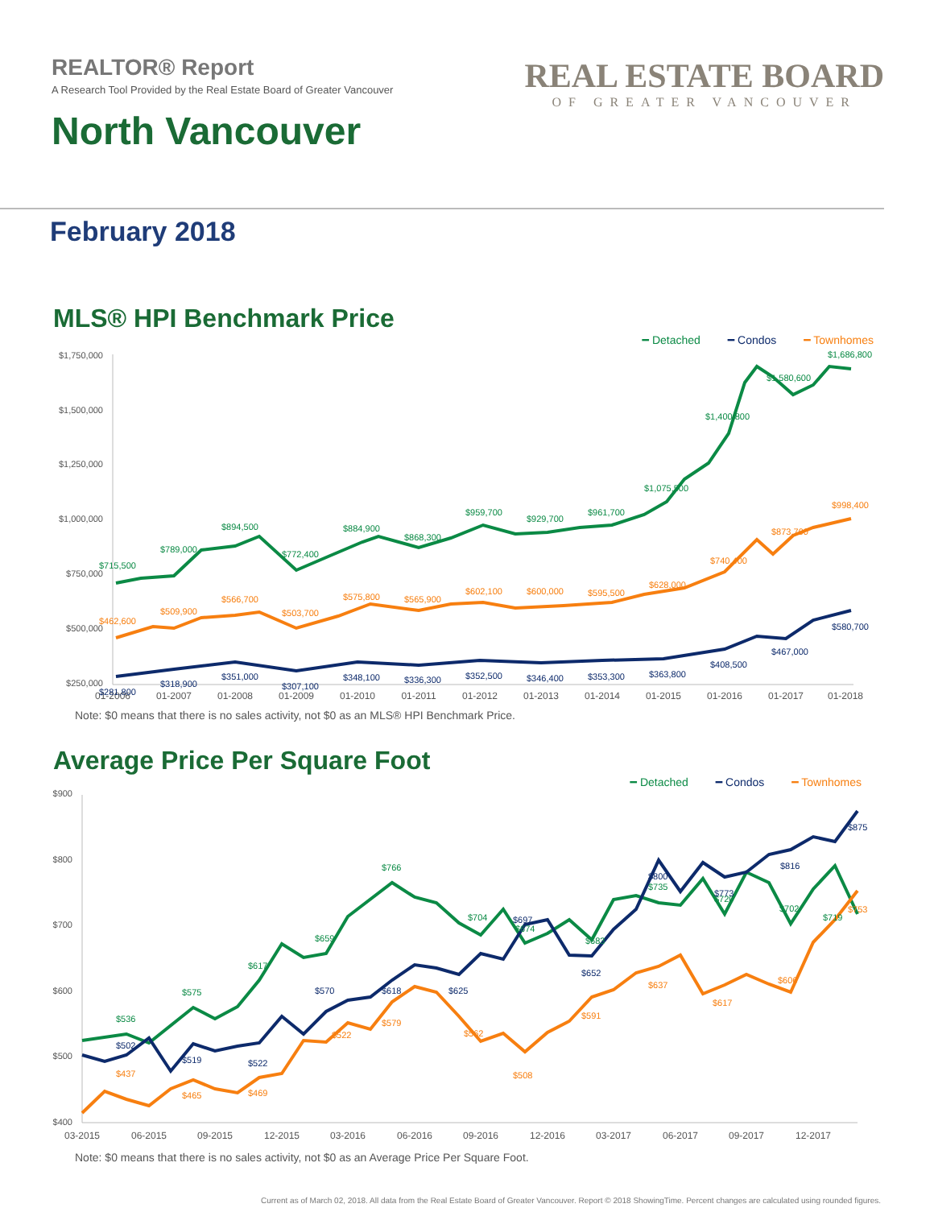REALTOR® Report
A Research Tool Provided by the Real Estate Board of Greater Vancouver
North Vancouver
REAL ESTATE BOARD
OF GREATER VANCOUVER
February 2018
MLS® HPI Benchmark Price
━ Detached ━ Condos ━ Townhomes
$1,750,000
$1,500,000
$1,250,000
$1,000,000
$750,000
$500,000
$250,000
01-2006
01-2007
01-2008
01-2009
01-2010
01-2011
01-2012
01-2013
01-2014
01-2015
01-2016
01-2017
01-2018
$715,500
$789,000
$894,500
$772,400
$884,900
$868,300
$959,700
$929,700
$961,700
$1,075,500
$1,400,800
$1,580,600
$1,686,800
$462,600
$509,900
$566,700
$503,700
$575,800
$565,900
$602,100
$600,000
$595,500
$628,000
$740,400
$873,700
$998,400
$281,800
$318,900
$351,000
$307,100
$348,100
$336,300
$352,500
$346,400
$353,300
$363,800
$408,500
$467,000
$580,700
Note: $0 means that there is no sales activity, not $0 as an MLS® HPI Benchmark Price.
Average Price Per Square Foot
━ Detached ━ Condos ━ Townhomes
$900
$800
$700
$600
$500
$400
03-2015
06-2015
09-2015
12-2015
03-2016
06-2016
09-2016
12-2016
03-2017
06-2017
09-2017
12-2017
$536
$575
$617
$659
$766
$704
$674
$683
$735
$720
$702
$719
$502
$519
$522
$570
$618
$625
$697
$652
$800
$773
$816
$875
$437
$465
$469
$522
$579
$562
$508
$591
$637
$617
$606
$753
Note: $0 means that there is no sales activity, not $0 as an Average Price Per Square Foot.
Current as of March 02, 2018. All data from the Real Estate Board of Greater Vancouver. Report © 2018 ShowingTime. Percent changes are calculated using rounded figures.